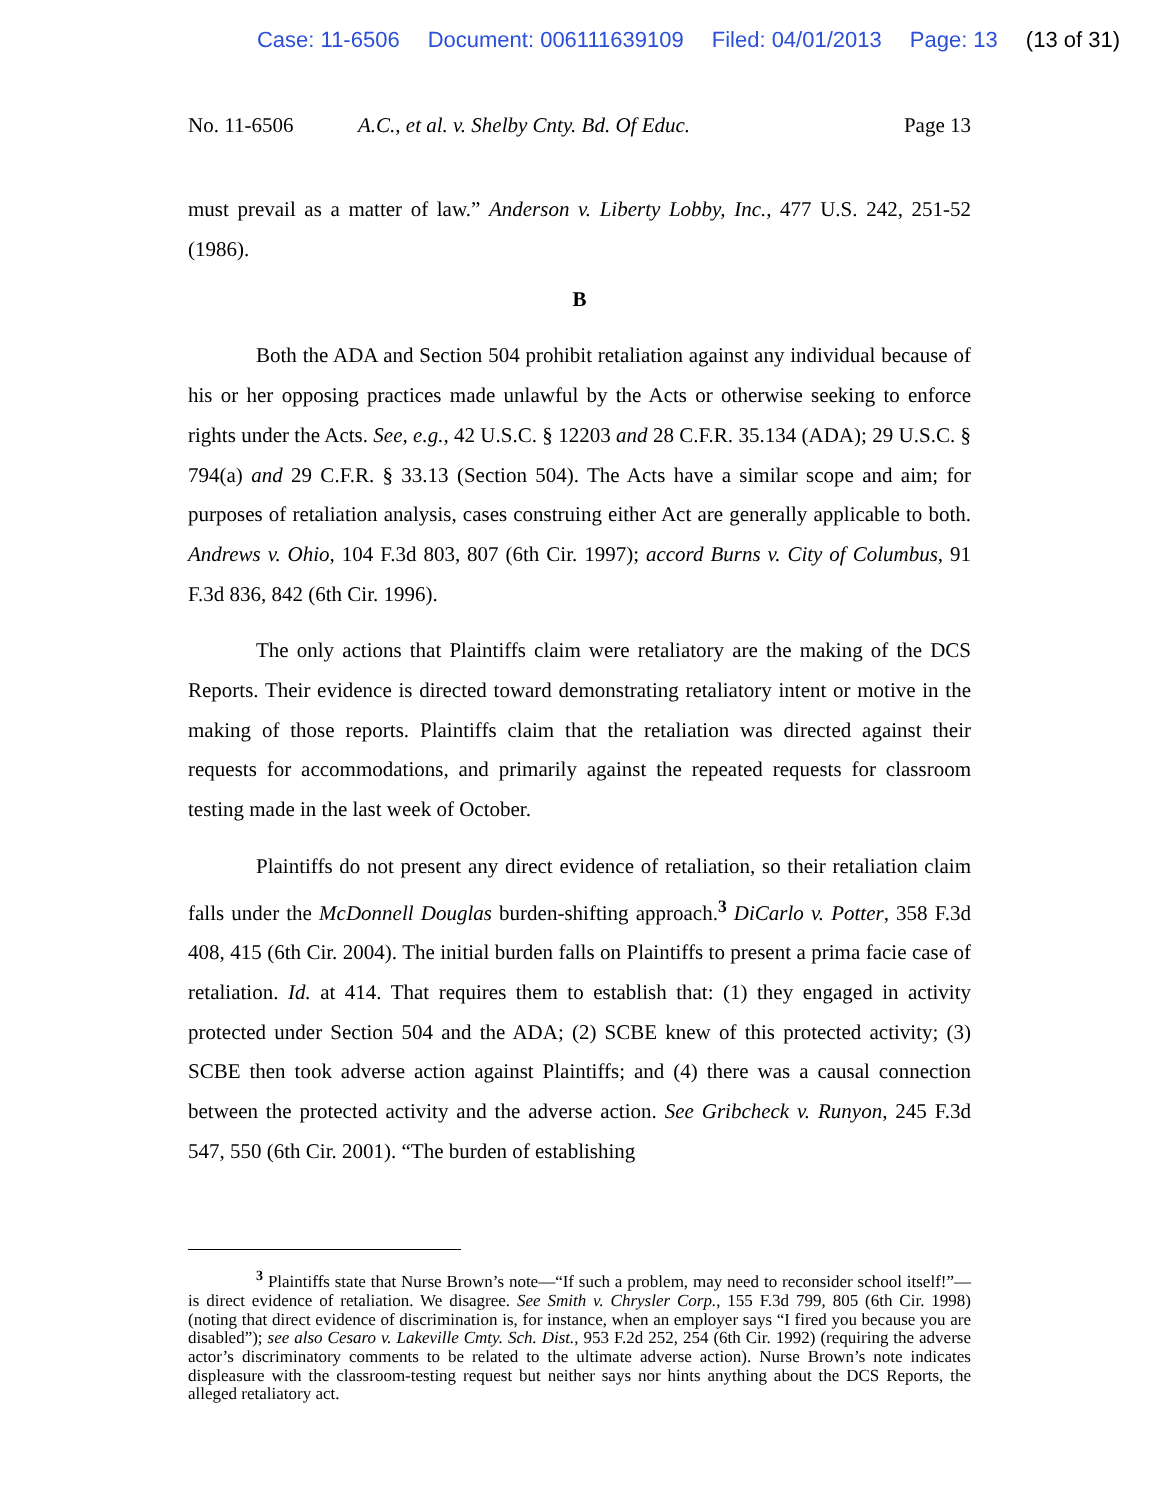Case: 11-6506 Document: 006111639109 Filed: 04/01/2013 Page: 13 (13 of 31)
No. 11-6506 A.C., et al. v. Shelby Cnty. Bd. Of Educ.
Page 13
must prevail as a matter of law.” Anderson v. Liberty Lobby, Inc., 477 U.S. 242, 251-52 (1986).
B
Both the ADA and Section 504 prohibit retaliation against any individual because of his or her opposing practices made unlawful by the Acts or otherwise seeking to enforce rights under the Acts. See, e.g., 42 U.S.C. § 12203 and 28 C.F.R. 35.134 (ADA); 29 U.S.C. § 794(a) and 29 C.F.R. § 33.13 (Section 504). The Acts have a similar scope and aim; for purposes of retaliation analysis, cases construing either Act are generally applicable to both. Andrews v. Ohio, 104 F.3d 803, 807 (6th Cir. 1997); accord Burns v. City of Columbus, 91 F.3d 836, 842 (6th Cir. 1996).
The only actions that Plaintiffs claim were retaliatory are the making of the DCS Reports. Their evidence is directed toward demonstrating retaliatory intent or motive in the making of those reports. Plaintiffs claim that the retaliation was directed against their requests for accommodations, and primarily against the repeated requests for classroom testing made in the last week of October.
Plaintiffs do not present any direct evidence of retaliation, so their retaliation claim falls under the McDonnell Douglas burden-shifting approach.<sup>3</sup> DiCarlo v. Potter, 358 F.3d 408, 415 (6th Cir. 2004). The initial burden falls on Plaintiffs to present a prima facie case of retaliation. Id. at 414. That requires them to establish that: (1) they engaged in activity protected under Section 504 and the ADA; (2) SCBE knew of this protected activity; (3) SCBE then took adverse action against Plaintiffs; and (4) there was a causal connection between the protected activity and the adverse action. See Gribcheck v. Runyon, 245 F.3d 547, 550 (6th Cir. 2001). “The burden of establishing
<sup>3</sup> Plaintiffs state that Nurse Brown’s note—“If such a problem, may need to reconsider school itself!”—is direct evidence of retaliation. We disagree. See Smith v. Chrysler Corp., 155 F.3d 799, 805 (6th Cir. 1998) (noting that direct evidence of discrimination is, for instance, when an employer says “I fired you because you are disabled”); see also Cesaro v. Lakeville Cmty. Sch. Dist., 953 F.2d 252, 254 (6th Cir. 1992) (requiring the adverse actor’s discriminatory comments to be related to the ultimate adverse action). Nurse Brown’s note indicates displeasure with the classroom-testing request but neither says nor hints anything about the DCS Reports, the alleged retaliatory act.